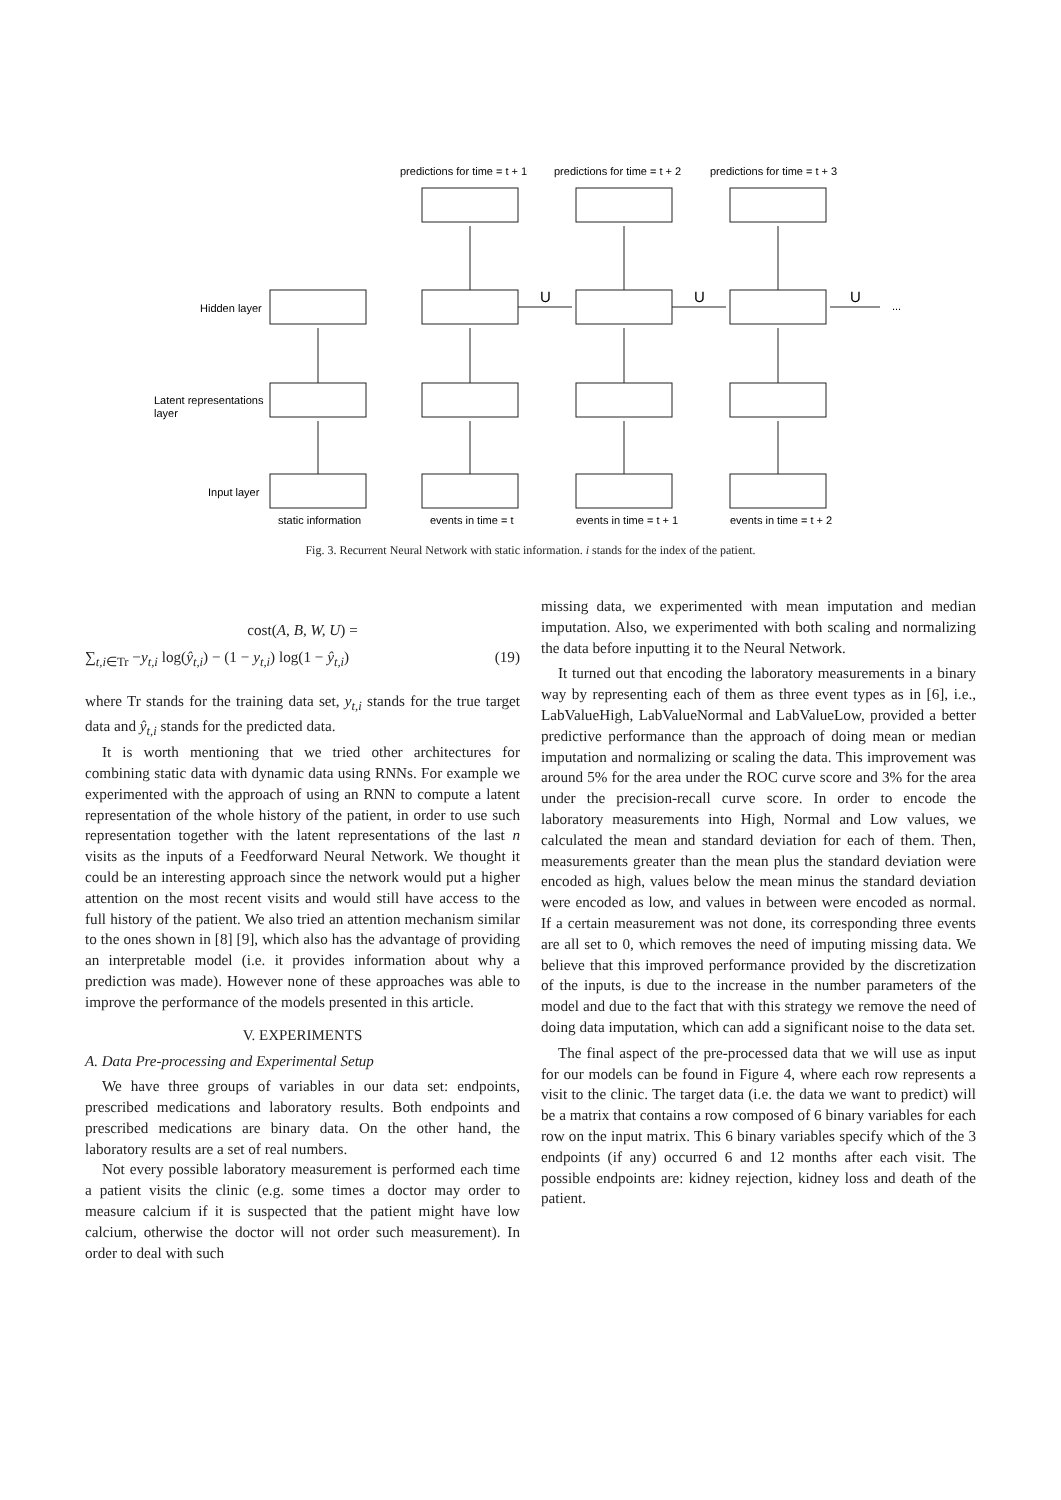predictions for time = t + 1
predictions for time = t + 2
predictions for time = t + 3
Hidden layer
Latent representations
layer
Input layer
U
U
U
...
static information
events in time = t
events in time = t + 1
events in time = t + 2
Fig. 3. Recurrent Neural Network with static information. i stands for the index of the patient.
cost(A, B, W, U) =
∑<sub>t,i∈Tr</sub> −y<sub>t,i</sub> log(ŷ<sub>t,i</sub>) − (1 − y<sub>t,i</sub>) log(1 − ŷ<sub>t,i</sub>) (19)
where Tr stands for the training data set, y<sub>t,i</sub> stands for the true target data and ŷ<sub>t,i</sub> stands for the predicted data.
It is worth mentioning that we tried other architectures for combining static data with dynamic data using RNNs. For example we experimented with the approach of using an RNN to compute a latent representation of the whole history of the patient, in order to use such representation together with the latent representations of the last n visits as the inputs of a Feedforward Neural Network. We thought it could be an interesting approach since the network would put a higher attention on the most recent visits and would still have access to the full history of the patient. We also tried an attention mechanism similar to the ones shown in [8] [9], which also has the advantage of providing an interpretable model (i.e. it provides information about why a prediction was made). However none of these approaches was able to improve the performance of the models presented in this article.
V. EXPERIMENTS
A. Data Pre-processing and Experimental Setup
We have three groups of variables in our data set: endpoints, prescribed medications and laboratory results. Both endpoints and prescribed medications are binary data. On the other hand, the laboratory results are a set of real numbers.
Not every possible laboratory measurement is performed each time a patient visits the clinic (e.g. some times a doctor may order to measure calcium if it is suspected that the patient might have low calcium, otherwise the doctor will not order such measurement). In order to deal with such
missing data, we experimented with mean imputation and median imputation. Also, we experimented with both scaling and normalizing the data before inputting it to the Neural Network.
It turned out that encoding the laboratory measurements in a binary way by representing each of them as three event types as in [6], i.e., LabValueHigh, LabValueNormal and LabValueLow, provided a better predictive performance than the approach of doing mean or median imputation and normalizing or scaling the data. This improvement was around 5% for the area under the ROC curve score and 3% for the area under the precision-recall curve score. In order to encode the laboratory measurements into High, Normal and Low values, we calculated the mean and standard deviation for each of them. Then, measurements greater than the mean plus the standard deviation were encoded as high, values below the mean minus the standard deviation were encoded as low, and values in between were encoded as normal. If a certain measurement was not done, its corresponding three events are all set to 0, which removes the need of imputing missing data. We believe that this improved performance provided by the discretization of the inputs, is due to the increase in the number parameters of the model and due to the fact that with this strategy we remove the need of doing data imputation, which can add a significant noise to the data set.
The final aspect of the pre-processed data that we will use as input for our models can be found in Figure 4, where each row represents a visit to the clinic. The target data (i.e. the data we want to predict) will be a matrix that contains a row composed of 6 binary variables for each row on the input matrix. This 6 binary variables specify which of the 3 endpoints (if any) occurred 6 and 12 months after each visit. The possible endpoints are: kidney rejection, kidney loss and death of the patient.